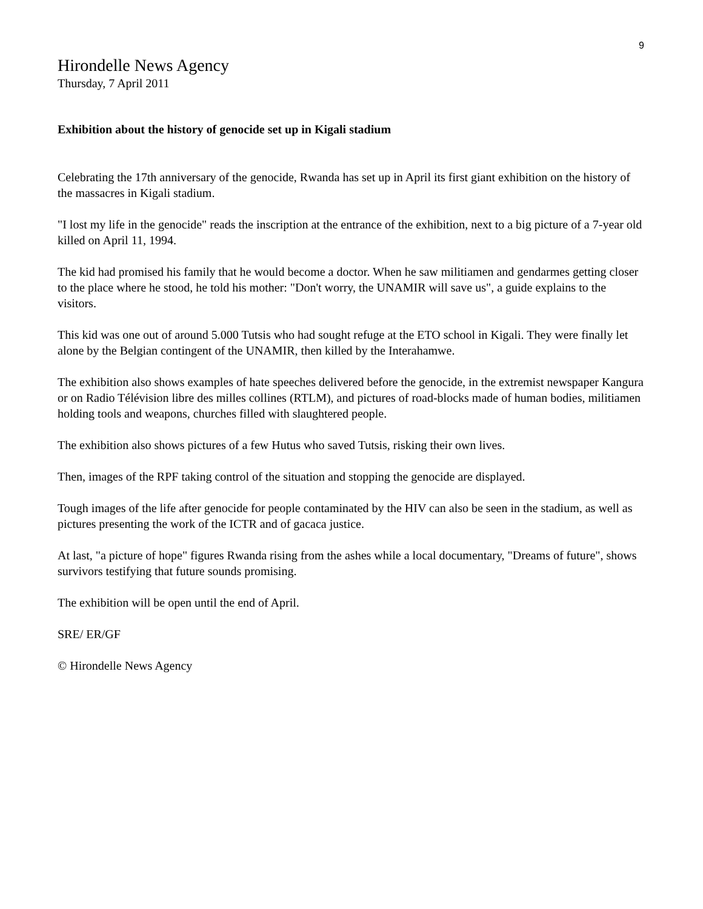9
Hirondelle News Agency
Thursday, 7 April 2011
Exhibition about the history of genocide set up in Kigali stadium
Celebrating the 17th anniversary of the genocide, Rwanda has set up in April its first giant exhibition on the history of the massacres in Kigali stadium.
"I lost my life in the genocide" reads the inscription at the entrance of the exhibition, next to a big picture of a 7-year old killed on April 11, 1994.
The kid had promised his family that he would become a doctor. When he saw militiamen and gendarmes getting closer to the place where he stood, he told his mother: "Don't worry, the UNAMIR will save us", a guide explains to the visitors.
This kid was one out of around 5.000 Tutsis who had sought refuge at the ETO school in Kigali. They were finally let alone by the Belgian contingent of the UNAMIR, then killed by the Interahamwe.
The exhibition also shows examples of hate speeches delivered before the genocide, in the extremist newspaper Kangura or on Radio Télévision libre des milles collines (RTLM), and pictures of road-blocks made of human bodies, militiamen holding tools and weapons, churches filled with slaughtered people.
The exhibition also shows pictures of a few Hutus who saved Tutsis, risking their own lives.
Then, images of the RPF taking control of the situation and stopping the genocide are displayed.
Tough images of the life after genocide for people contaminated by the HIV can also be seen in the stadium, as well as pictures presenting the work of the ICTR and of gacaca justice.
At last, "a picture of hope" figures Rwanda rising from the ashes while a local documentary, "Dreams of future", shows survivors testifying that future sounds promising.
The exhibition will be open until the end of April.
SRE/ ER/GF
© Hirondelle News Agency